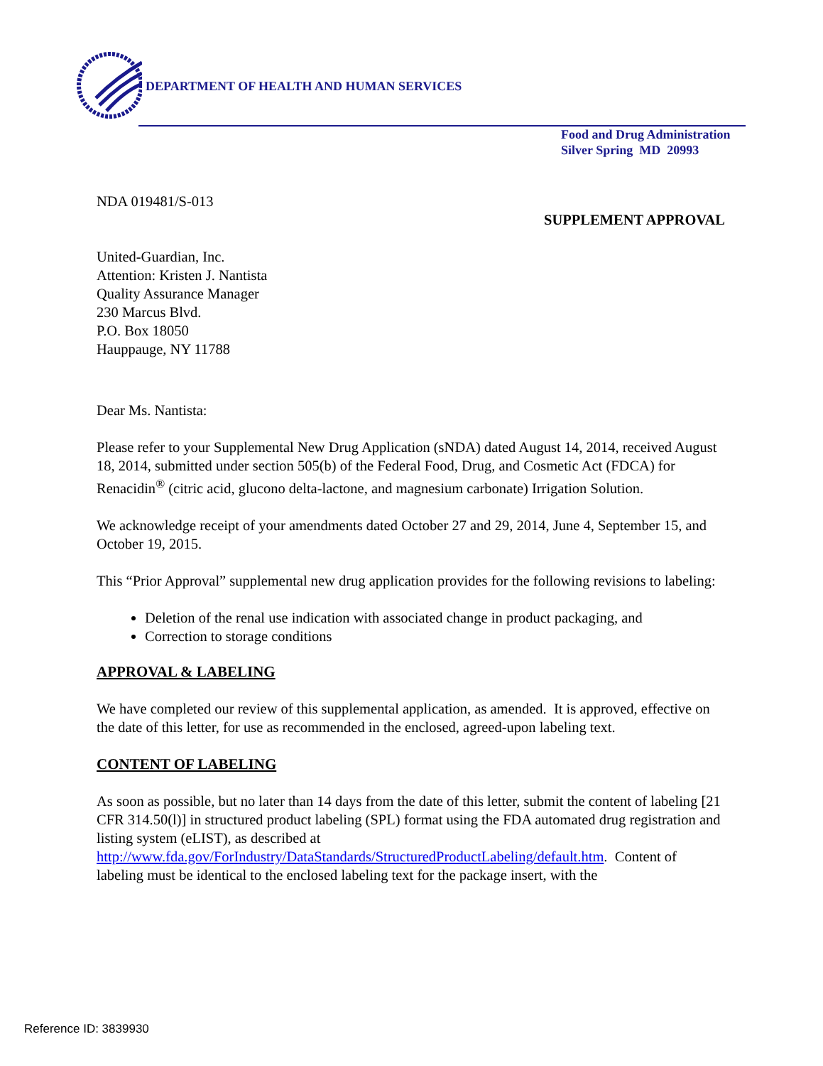DEPARTMENT OF HEALTH AND HUMAN SERVICES
Food and Drug Administration
Silver Spring MD 20993
NDA 019481/S-013
SUPPLEMENT APPROVAL
United-Guardian, Inc.
Attention: Kristen J. Nantista
Quality Assurance Manager
230 Marcus Blvd.
P.O. Box 18050
Hauppauge, NY 11788
Dear Ms. Nantista:
Please refer to your Supplemental New Drug Application (sNDA) dated August 14, 2014, received August 18, 2014, submitted under section 505(b) of the Federal Food, Drug, and Cosmetic Act (FDCA) for Renacidin<sup>®</sup> (citric acid, glucono delta-lactone, and magnesium carbonate) Irrigation Solution.
We acknowledge receipt of your amendments dated October 27 and 29, 2014, June 4, September 15, and October 19, 2015.
This “Prior Approval” supplemental new drug application provides for the following revisions to labeling:
Deletion of the renal use indication with associated change in product packaging, and
Correction to storage conditions
APPROVAL & LABELING
We have completed our review of this supplemental application, as amended. It is approved, effective on the date of this letter, for use as recommended in the enclosed, agreed-upon labeling text.
CONTENT OF LABELING
As soon as possible, but no later than 14 days from the date of this letter, submit the content of labeling [21 CFR 314.50(l)] in structured product labeling (SPL) format using the FDA automated drug registration and listing system (eLIST), as described at http://www.fda.gov/ForIndustry/DataStandards/StructuredProductLabeling/default.htm. Content of labeling must be identical to the enclosed labeling text for the package insert, with the
Reference ID: 3839930